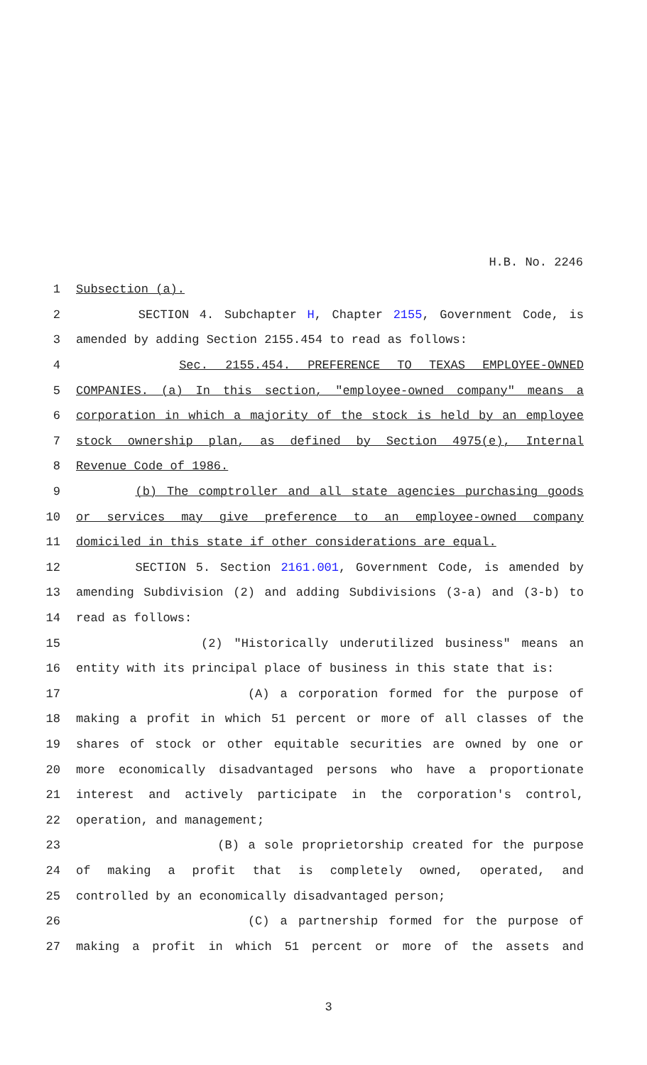H.B. No. 2246
1 Subsection (a).
2 SECTION 4. Subchapter H, Chapter 2155, Government Code, is
3 amended by adding Section 2155.454 to read as follows:
4 Sec. 2155.454. PREFERENCE TO TEXAS EMPLOYEE-OWNED
5 COMPANIES. (a) In this section, "employee-owned company" means a
6 corporation in which a majority of the stock is held by an employee
7 stock ownership plan, as defined by Section 4975(e), Internal
8 Revenue Code of 1986.
9 (b) The comptroller and all state agencies purchasing goods
10 or services may give preference to an employee-owned company
11 domiciled in this state if other considerations are equal.
12 SECTION 5. Section 2161.001, Government Code, is amended by
13 amending Subdivision (2) and adding Subdivisions (3-a) and (3-b) to
14 read as follows:
15 (2) "Historically underutilized business" means an
16 entity with its principal place of business in this state that is:
17 (A) a corporation formed for the purpose of
18 making a profit in which 51 percent or more of all classes of the
19 shares of stock or other equitable securities are owned by one or
20 more economically disadvantaged persons who have a proportionate
21 interest and actively participate in the corporation's control,
22 operation, and management;
23 (B) a sole proprietorship created for the purpose
24 of making a profit that is completely owned, operated, and
25 controlled by an economically disadvantaged person;
26 (C) a partnership formed for the purpose of
27 making a profit in which 51 percent or more of the assets and
3